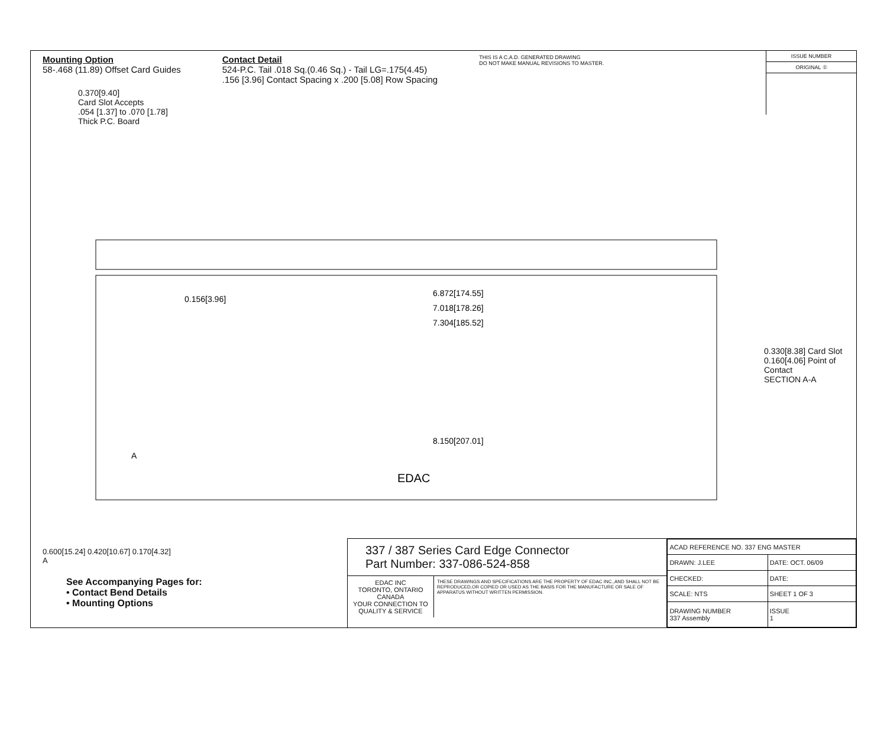Mounting Option
58-.468 (11.89) Offset Card Guides
Contact Detail
524-P.C. Tail .018 Sq.(0.46 Sq.) - Tail LG=.175(4.45)
.156 [3.96] Contact Spacing x .200 [5.08] Row Spacing
THIS IS A C.A.D. GENERATED DRAWING
DO NOT MAKE MANUAL REVISIONS TO MASTER.
ISSUE NUMBER
ORIGINAL ①
0.370[9.40]
Card Slot Accepts
.054 [1.37] to .070 [1.78]
Thick P.C. Board
6.872[174.55]
7.018[178.26]
7.304[185.52]
8.150[207.01]
0.156[3.96]
EDAC
A
0.330[8.38] Card Slot
0.160[4.06] Point of Contact
SECTION A-A
0.600[15.24] 0.420[10.67] 0.170[4.32]
A
See Accompanying Pages for:
• Contact Bend Details
• Mounting Options
337 / 387 Series Card Edge Connector
Part Number: 337-086-524-858
EDAC INC
TORONTO, ONTARIO
CANADA
YOUR CONNECTION TO QUALITY & SERVICE
THESE DRAWINGS AND SPECIFICATIONS ARE THE PROPERTY OF EDAC INC.,AND SHALL NOT BE REPRODUCED,OR COPIED OR USED AS THE BASIS FOR THE MANUFACTURE OR SALE OF APPARATUS WITHOUT WRITTEN PERMISSION.
| ACAD REFERENCE NO. 337 ENG MASTER | |
| DRAWN: J.LEE | DATE: OCT. 06/09 |
| CHECKED: | DATE: |
| SCALE: NTS | SHEET 1 OF 3 |
| DRAWING NUMBER 337 Assembly | ISSUE 1 |